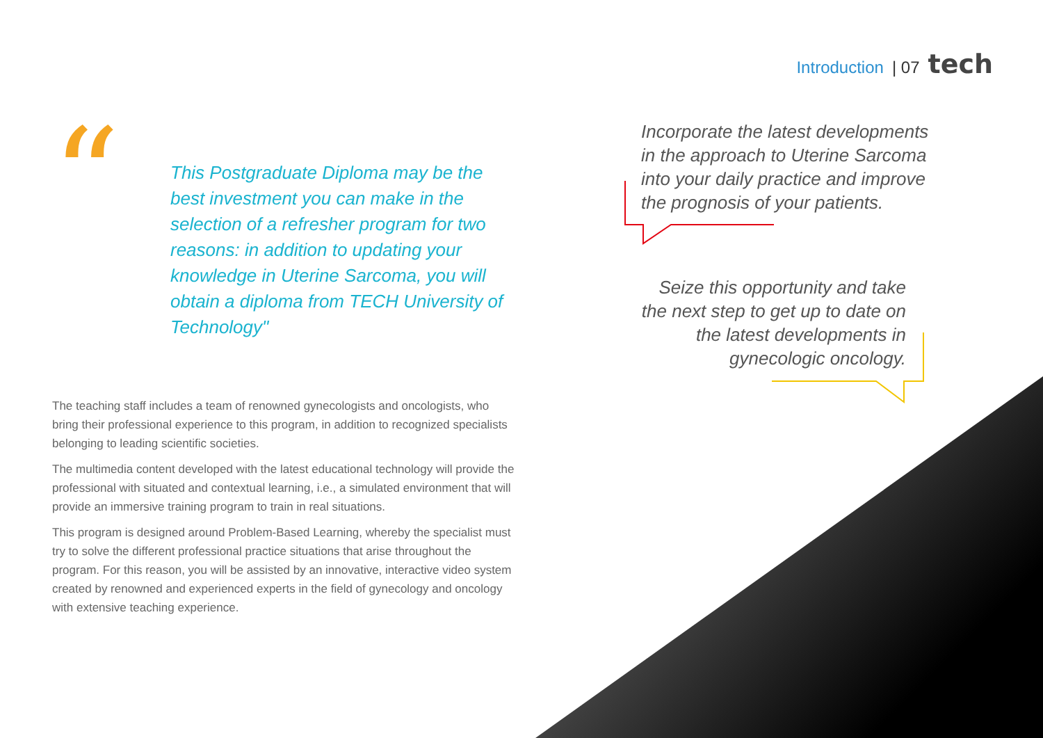Introduction | 07 tech
“
This Postgraduate Diploma may be the best investment you can make in the selection of a refresher program for two reasons: in addition to updating your knowledge in Uterine Sarcoma, you will obtain a diploma from TECH University of Technology"
The teaching staff includes a team of renowned gynecologists and oncologists, who bring their professional experience to this program, in addition to recognized specialists belonging to leading scientific societies.
The multimedia content developed with the latest educational technology will provide the professional with situated and contextual learning, i.e., a simulated environment that will provide an immersive training program to train in real situations.
This program is designed around Problem-Based Learning, whereby the specialist must try to solve the different professional practice situations that arise throughout the program. For this reason, you will be assisted by an innovative, interactive video system created by renowned and experienced experts in the field of gynecology and oncology with extensive teaching experience.
Incorporate the latest developments in the approach to Uterine Sarcoma into your daily practice and improve the prognosis of your patients.
Seize this opportunity and take the next step to get up to date on the latest developments in gynecologic oncology.